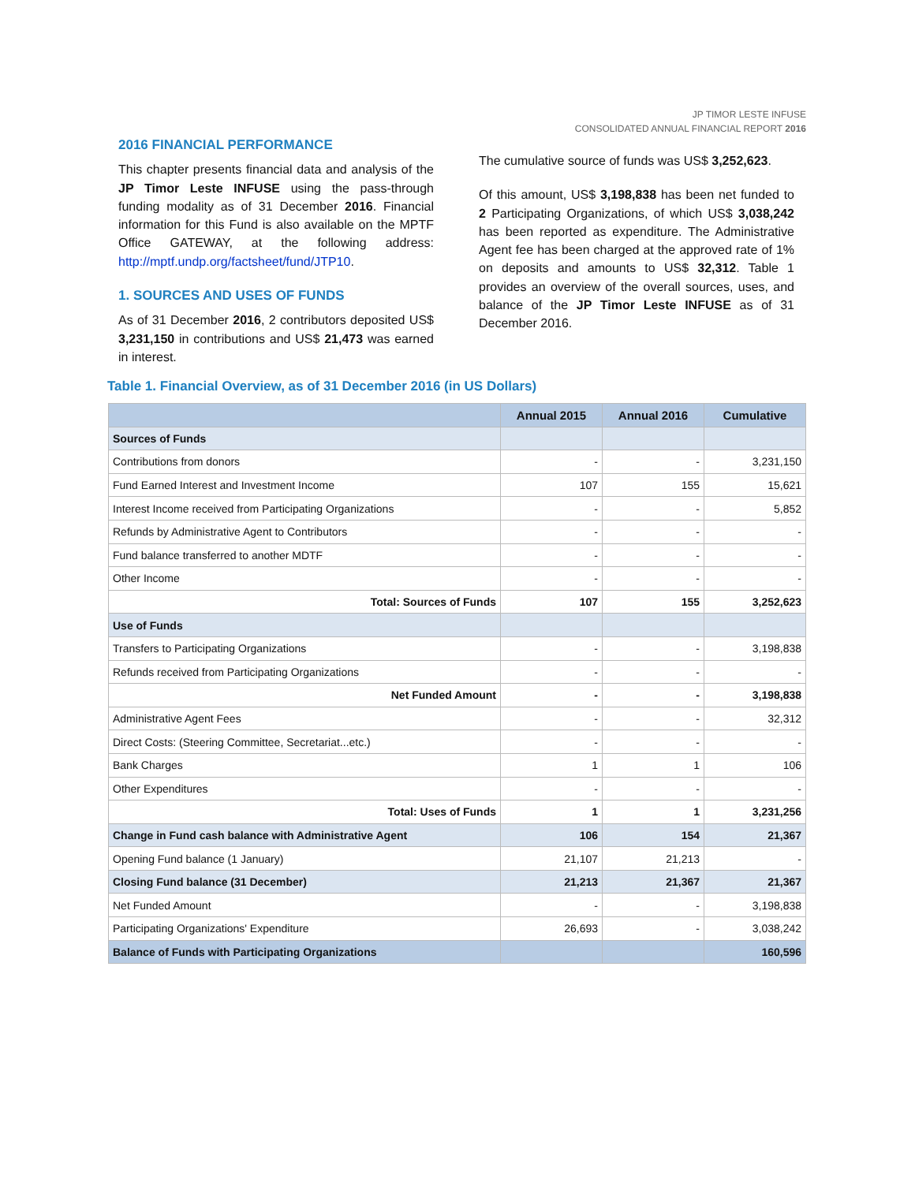JP TIMOR LESTE INFUSE
CONSOLIDATED ANNUAL FINANCIAL REPORT 2016
2016 FINANCIAL PERFORMANCE
This chapter presents financial data and analysis of the JP Timor Leste INFUSE using the pass-through funding modality as of 31 December 2016. Financial information for this Fund is also available on the MPTF Office GATEWAY, at the following address: http://mptf.undp.org/factsheet/fund/JTP10.
1. SOURCES AND USES OF FUNDS
As of 31 December 2016, 2 contributors deposited US$ 3,231,150 in contributions and US$ 21,473 was earned in interest.
The cumulative source of funds was US$ 3,252,623.
Of this amount, US$ 3,198,838 has been net funded to 2 Participating Organizations, of which US$ 3,038,242 has been reported as expenditure. The Administrative Agent fee has been charged at the approved rate of 1% on deposits and amounts to US$ 32,312. Table 1 provides an overview of the overall sources, uses, and balance of the JP Timor Leste INFUSE as of 31 December 2016.
Table 1. Financial Overview, as of 31 December 2016 (in US Dollars)
| | Annual 2015 | Annual 2016 | Cumulative |
| --- | --- | --- | --- |
| Sources of Funds | | | |
| Contributions from donors | - | - | 3,231,150 |
| Fund Earned Interest and Investment Income | 107 | 155 | 15,621 |
| Interest Income received from Participating Organizations | - | - | 5,852 |
| Refunds by Administrative Agent to Contributors | - | - | - |
| Fund balance transferred to another MDTF | - | - | - |
| Other Income | - | - | - |
| Total: Sources of Funds | 107 | 155 | 3,252,623 |
| Use of Funds | | | |
| Transfers to Participating Organizations | - | - | 3,198,838 |
| Refunds received from Participating Organizations | - | - | - |
| Net Funded Amount | - | - | 3,198,838 |
| Administrative Agent Fees | - | - | 32,312 |
| Direct Costs: (Steering Committee, Secretariat...etc.) | - | - | - |
| Bank Charges | 1 | 1 | 106 |
| Other Expenditures | - | - | - |
| Total: Uses of Funds | 1 | 1 | 3,231,256 |
| Change in Fund cash balance with Administrative Agent | 106 | 154 | 21,367 |
| Opening Fund balance (1 January) | 21,107 | 21,213 | - |
| Closing Fund balance (31 December) | 21,213 | 21,367 | 21,367 |
| Net Funded Amount | - | - | 3,198,838 |
| Participating Organizations' Expenditure | 26,693 | - | 3,038,242 |
| Balance of Funds with Participating Organizations | | | 160,596 |